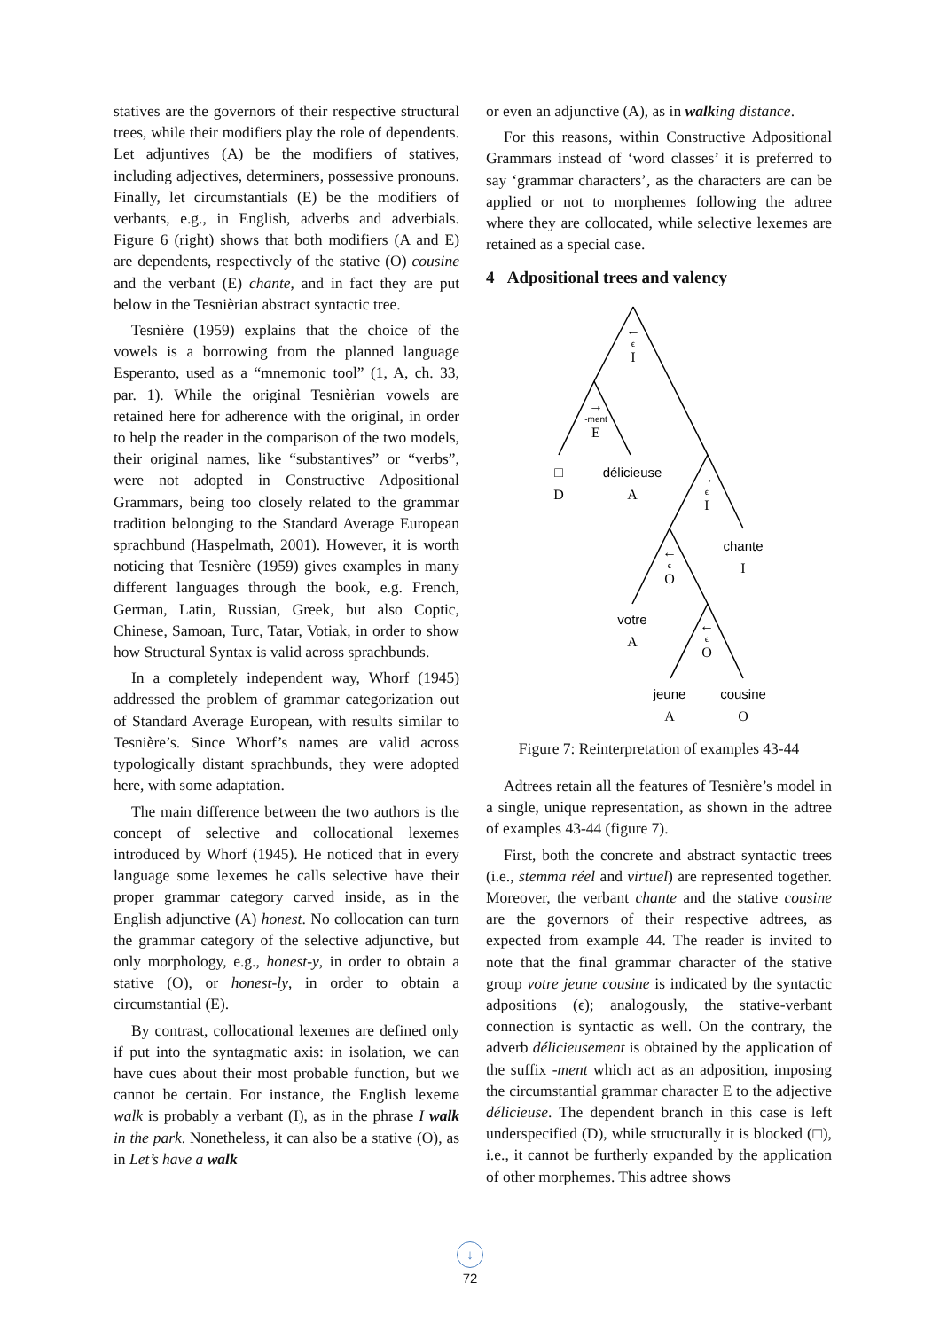statives are the governors of their respective structural trees, while their modifiers play the role of dependents. Let adjuntives (A) be the modifiers of statives, including adjectives, determiners, possessive pronouns. Finally, let circumstantials (E) be the modifiers of verbants, e.g., in English, adverbs and adverbials. Figure 6 (right) shows that both modifiers (A and E) are dependents, respectively of the stative (O) cousine and the verbant (E) chante, and in fact they are put below in the Tesnièrian abstract syntactic tree.
Tesnière (1959) explains that the choice of the vowels is a borrowing from the planned language Esperanto, used as a “mnemonic tool” (1, A, ch. 33, par. 1). While the original Tesnièrian vowels are retained here for adherence with the original, in order to help the reader in the comparison of the two models, their original names, like “substantives” or “verbs”, were not adopted in Constructive Adpositional Grammars, being too closely related to the grammar tradition belonging to the Standard Average European sprachbund (Haspelmath, 2001). However, it is worth noticing that Tesnière (1959) gives examples in many different languages through the book, e.g. French, German, Latin, Russian, Greek, but also Coptic, Chinese, Samoan, Turc, Tatar, Votiak, in order to show how Structural Syntax is valid across sprachbunds.
In a completely independent way, Whorf (1945) addressed the problem of grammar categorization out of Standard Average European, with results similar to Tesnière’s. Since Whorf’s names are valid across typologically distant sprachbunds, they were adopted here, with some adaptation.
The main difference between the two authors is the concept of selective and collocational lexemes introduced by Whorf (1945). He noticed that in every language some lexemes he calls selective have their proper grammar category carved inside, as in the English adjunctive (A) honest. No collocation can turn the grammar category of the selective adjunctive, but only morphology, e.g., honest-y, in order to obtain a stative (O), or honest-ly, in order to obtain a circumstantial (E).
By contrast, collocational lexemes are defined only if put into the syntagmatic axis: in isolation, we can have cues about their most probable function, but we cannot be certain. For instance, the English lexeme walk is probably a verbant (I), as in the phrase I walk in the park. Nonetheless, it can also be a stative (O), as in Let’s have a walk
or even an adjunctive (A), as in walking distance.
For this reasons, within Constructive Adpositional Grammars instead of ‘word classes’ it is preferred to say ‘grammar characters’, as the characters are can be applied or not to morphemes following the adtree where they are collocated, while selective lexemes are retained as a special case.
4 Adpositional trees and valency
←
ϵ
I
→
-ment
E
□
D
délicieuse
A
→
ϵ
I
chante
I
←
ϵ
O
votre
A
←
ϵ
O
jeune
A
cousine
O
Figure 7: Reinterpretation of examples 43-44
Adtrees retain all the features of Tesnière’s model in a single, unique representation, as shown in the adtree of examples 43-44 (figure 7).
First, both the concrete and abstract syntactic trees (i.e., stemma réel and virtuel) are represented together. Moreover, the verbant chante and the stative cousine are the governors of their respective adtrees, as expected from example 44. The reader is invited to note that the final grammar character of the stative group votre jeune cousine is indicated by the syntactic adpositions (ϵ); analogously, the stative-verbant connection is syntactic as well. On the contrary, the adverb délicieusement is obtained by the application of the suffix -ment which act as an adposition, imposing the circumstantial grammar character E to the adjective délicieuse. The dependent branch in this case is left underspecified (D), while structurally it is blocked (□), i.e., it cannot be furtherly expanded by the application of other morphemes. This adtree shows
↓
72